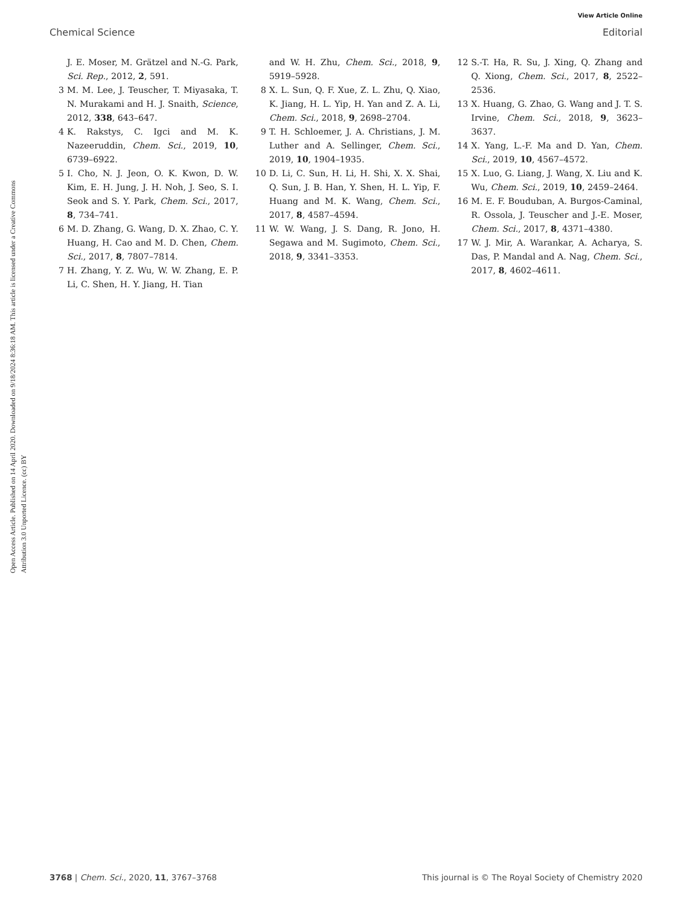View Article Online
Chemical Science Editorial
Open Access Article. Published on 14 April 2020. Downloaded on 9/18/2024 8:36:18 AM. This article is licensed under a Creative Commons Attribution 3.0 Unported Licence. (cc) BY
J. E. Moser, M. Grätzel and N.-G. Park, Sci. Rep., 2012, 2, 591.
3 M. M. Lee, J. Teuscher, T. Miyasaka, T. N. Murakami and H. J. Snaith, Science, 2012, 338, 643–647.
4 K. Rakstys, C. Igci and M. K. Nazeeruddin, Chem. Sci., 2019, 10, 6739–6922.
5 I. Cho, N. J. Jeon, O. K. Kwon, D. W. Kim, E. H. Jung, J. H. Noh, J. Seo, S. I. Seok and S. Y. Park, Chem. Sci., 2017, 8, 734–741.
6 M. D. Zhang, G. Wang, D. X. Zhao, C. Y. Huang, H. Cao and M. D. Chen, Chem. Sci., 2017, 8, 7807–7814.
7 H. Zhang, Y. Z. Wu, W. W. Zhang, E. P. Li, C. Shen, H. Y. Jiang, H. Tian
and W. H. Zhu, Chem. Sci., 2018, 9, 5919–5928.
8 X. L. Sun, Q. F. Xue, Z. L. Zhu, Q. Xiao, K. Jiang, H. L. Yip, H. Yan and Z. A. Li, Chem. Sci., 2018, 9, 2698–2704.
9 T. H. Schloemer, J. A. Christians, J. M. Luther and A. Sellinger, Chem. Sci., 2019, 10, 1904–1935.
10 D. Li, C. Sun, H. Li, H. Shi, X. X. Shai, Q. Sun, J. B. Han, Y. Shen, H. L. Yip, F. Huang and M. K. Wang, Chem. Sci., 2017, 8, 4587–4594.
11 W. W. Wang, J. S. Dang, R. Jono, H. Segawa and M. Sugimoto, Chem. Sci., 2018, 9, 3341–3353.
12 S.-T. Ha, R. Su, J. Xing, Q. Zhang and Q. Xiong, Chem. Sci., 2017, 8, 2522–2536.
13 X. Huang, G. Zhao, G. Wang and J. T. S. Irvine, Chem. Sci., 2018, 9, 3623–3637.
14 X. Yang, L.-F. Ma and D. Yan, Chem. Sci., 2019, 10, 4567–4572.
15 X. Luo, G. Liang, J. Wang, X. Liu and K. Wu, Chem. Sci., 2019, 10, 2459–2464.
16 M. E. F. Bouduban, A. Burgos-Caminal, R. Ossola, J. Teuscher and J.-E. Moser, Chem. Sci., 2017, 8, 4371–4380.
17 W. J. Mir, A. Warankar, A. Acharya, S. Das, P. Mandal and A. Nag, Chem. Sci., 2017, 8, 4602–4611.
3768 | Chem. Sci., 2020, 11, 3767–3768 This journal is © The Royal Society of Chemistry 2020